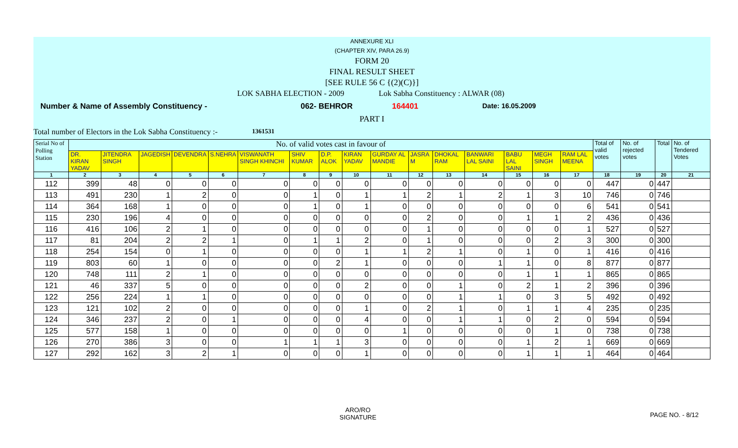ANNEXURE XLI
(CHAPTER XIV, PARA 26.9)
FORM 20
FINAL RESULT SHEET
[SEE RULE 56 C {(2)(C)}]
LOK SABHA ELECTION - 2009 Lok Sabha Constituency : ALWAR (08)
Number & Name of Assembly Constituency - 062- BEHROR 164401 Date: 16.05.2009
PART I
Total number of Electors in the Lok Sabha Constituency :- 1361531
| Serial No of Polling Station | No. of valid votes cast in favour of | | | | | | | | | | | | | | | | Total of valid votes | No. of rejected votes | Total | No. of Tendered Votes |
| --- | --- | --- | --- | --- | --- | --- | --- | --- | --- | --- | --- | --- | --- | --- | --- | --- | --- | --- | --- | --- |
| | DR. KIRAN YADAV | JITENDRA SINGH | JAGEDISH | DEVENDRA | S.NEHRA | VISWANATH SINGH KHINCHI | SHIV KUMAR | D.P. ALOK | KIRAN YADAV | GURDAY AL MANDIE | JASRA M | DHOKAL RAM | BANWARI LAL SAINI | BABU LAL SAINI | MEGH SINGH | RAM LAL MEENA | | | | |
| 1 | 2 | 3 | 4 | 5 | 6 | 7 | 8 | 9 | 10 | 11 | 12 | 13 | 14 | 15 | 16 | 17 | 18 | 19 | 20 | 21 |
| 112 | 399 | 48 | 0 | 0 | 0 | 0 | 0 | 0 | 0 | 0 | 0 | 0 | 0 | 0 | 0 | 0 | 447 | 0 | 447 | |
| 113 | 491 | 230 | 1 | 2 | 0 | 0 | 1 | 0 | 1 | 1 | 2 | 1 | 2 | 1 | 3 | 10 | 746 | 0 | 746 | |
| 114 | 364 | 168 | 1 | 0 | 0 | 0 | 1 | 0 | 1 | 0 | 0 | 0 | 0 | 0 | 0 | 6 | 541 | 0 | 541 | |
| 115 | 230 | 196 | 4 | 0 | 0 | 0 | 0 | 0 | 0 | 0 | 2 | 0 | 0 | 1 | 1 | 2 | 436 | 0 | 436 | |
| 116 | 416 | 106 | 2 | 1 | 0 | 0 | 0 | 0 | 0 | 0 | 1 | 0 | 0 | 0 | 0 | 1 | 527 | 0 | 527 | |
| 117 | 81 | 204 | 2 | 2 | 1 | 0 | 1 | 1 | 2 | 0 | 1 | 0 | 0 | 0 | 2 | 3 | 300 | 0 | 300 | |
| 118 | 254 | 154 | 0 | 1 | 0 | 0 | 0 | 0 | 1 | 1 | 2 | 1 | 0 | 1 | 0 | 1 | 416 | 0 | 416 | |
| 119 | 803 | 60 | 1 | 0 | 0 | 0 | 0 | 2 | 1 | 0 | 0 | 0 | 1 | 1 | 0 | 8 | 877 | 0 | 877 | |
| 120 | 748 | 111 | 2 | 1 | 0 | 0 | 0 | 0 | 0 | 0 | 0 | 0 | 0 | 1 | 1 | 1 | 865 | 0 | 865 | |
| 121 | 46 | 337 | 5 | 0 | 0 | 0 | 0 | 0 | 2 | 0 | 0 | 1 | 0 | 2 | 1 | 2 | 396 | 0 | 396 | |
| 122 | 256 | 224 | 1 | 1 | 0 | 0 | 0 | 0 | 0 | 0 | 0 | 1 | 1 | 0 | 3 | 5 | 492 | 0 | 492 | |
| 123 | 121 | 102 | 2 | 0 | 0 | 0 | 0 | 0 | 1 | 0 | 2 | 1 | 0 | 1 | 1 | 4 | 235 | 0 | 235 | |
| 124 | 346 | 237 | 2 | 0 | 1 | 0 | 0 | 0 | 4 | 0 | 0 | 1 | 1 | 0 | 2 | 0 | 594 | 0 | 594 | |
| 125 | 577 | 158 | 1 | 0 | 0 | 0 | 0 | 0 | 0 | 1 | 0 | 0 | 0 | 0 | 1 | 0 | 738 | 0 | 738 | |
| 126 | 270 | 386 | 3 | 0 | 0 | 1 | 1 | 1 | 3 | 0 | 0 | 0 | 0 | 1 | 2 | 1 | 669 | 0 | 669 | |
| 127 | 292 | 162 | 3 | 2 | 1 | 0 | 0 | 0 | 1 | 0 | 0 | 0 | 0 | 1 | 1 | 1 | 464 | 0 | 464 | |
ARO/RO
SIGNATURE
PAGE NO. - 8/12